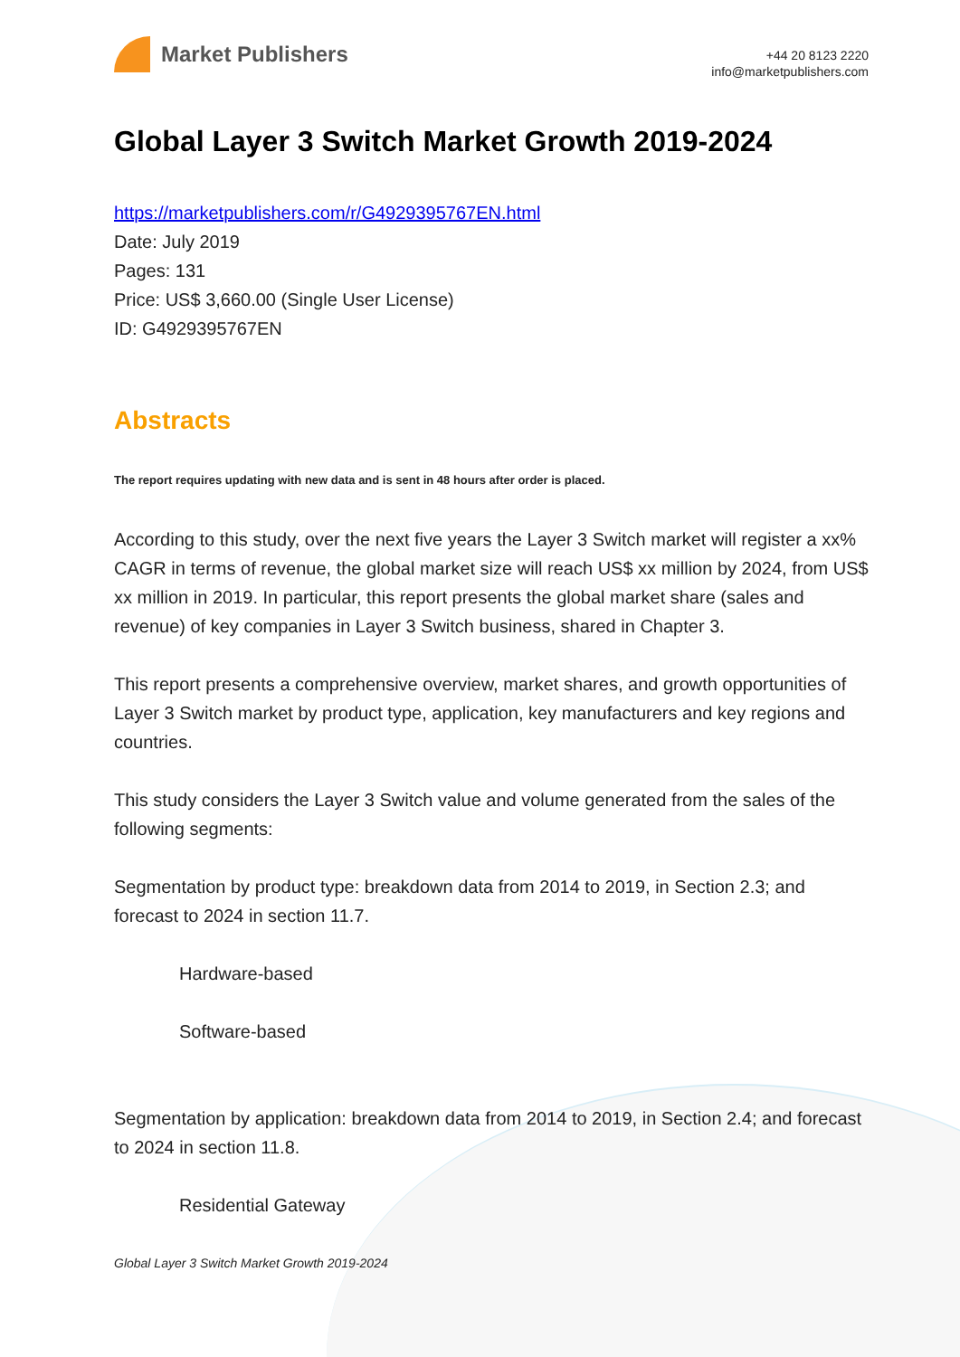Market Publishers
+44 20 8123 2220
info@marketpublishers.com
Global Layer 3 Switch Market Growth 2019-2024
https://marketpublishers.com/r/G4929395767EN.html
Date: July 2019
Pages: 131
Price: US$ 3,660.00 (Single User License)
ID: G4929395767EN
Abstracts
The report requires updating with new data and is sent in 48 hours after order is placed.
According to this study, over the next five years the Layer 3 Switch market will register a xx% CAGR in terms of revenue, the global market size will reach US$ xx million by 2024, from US$ xx million in 2019. In particular, this report presents the global market share (sales and revenue) of key companies in Layer 3 Switch business, shared in Chapter 3.
This report presents a comprehensive overview, market shares, and growth opportunities of Layer 3 Switch market by product type, application, key manufacturers and key regions and countries.
This study considers the Layer 3 Switch value and volume generated from the sales of the following segments:
Segmentation by product type: breakdown data from 2014 to 2019, in Section 2.3; and forecast to 2024 in section 11.7.
Hardware-based
Software-based
Segmentation by application: breakdown data from 2014 to 2019, in Section 2.4; and forecast to 2024 in section 11.8.
Residential Gateway
Global Layer 3 Switch Market Growth 2019-2024